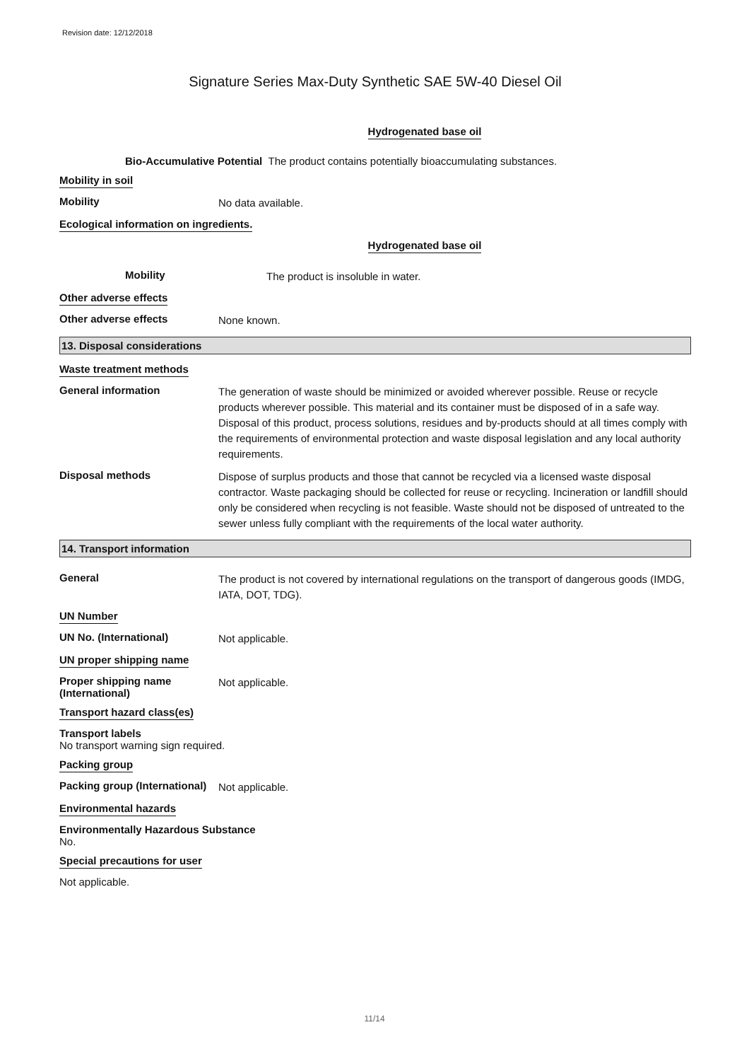Revision date: 12/12/2018
Signature Series Max-Duty Synthetic SAE 5W-40 Diesel Oil
Hydrogenated base oil
Bio-Accumulative Potential The product contains potentially bioaccumulating substances.
Mobility in soil
Mobility
No data available.
Ecological information on ingredients.
Hydrogenated base oil
Mobility
The product is insoluble in water.
Other adverse effects
Other adverse effects
None known.
13. Disposal considerations
Waste treatment methods
General information
The generation of waste should be minimized or avoided wherever possible. Reuse or recycle products wherever possible. This material and its container must be disposed of in a safe way. Disposal of this product, process solutions, residues and by-products should at all times comply with the requirements of environmental protection and waste disposal legislation and any local authority requirements.
Disposal methods
Dispose of surplus products and those that cannot be recycled via a licensed waste disposal contractor. Waste packaging should be collected for reuse or recycling. Incineration or landfill should only be considered when recycling is not feasible. Waste should not be disposed of untreated to the sewer unless fully compliant with the requirements of the local water authority.
14. Transport information
General
The product is not covered by international regulations on the transport of dangerous goods (IMDG, IATA, DOT, TDG).
UN Number
UN No. (International)
Not applicable.
UN proper shipping name
Proper shipping name (International)
Not applicable.
Transport hazard class(es)
Transport labels
No transport warning sign required.
Packing group
Packing group (International)
Not applicable.
Environmental hazards
Environmentally Hazardous Substance
No.
Special precautions for user
Not applicable.
11/14